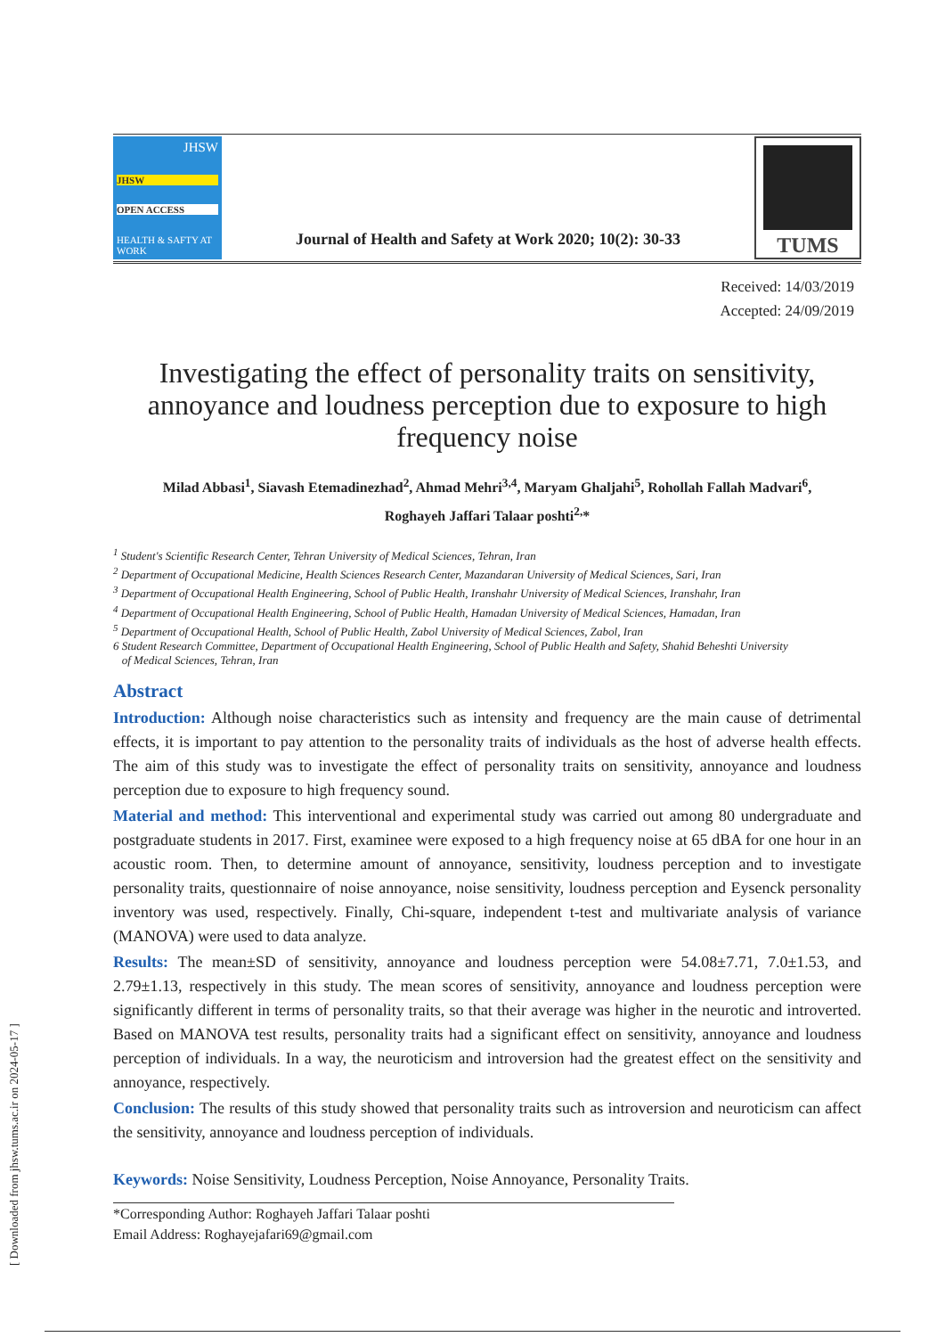JHSW
JHSW
OPEN ACCESS
HEALTH & SAFTY AT WORK
Journal of Health and Safety at Work 2020; 10(2): 30-33
TUMS
Received: 14/03/2019
Accepted: 24/09/2019
Investigating the effect of personality traits on sensitivity, annoyance and loudness perception due to exposure to high frequency noise
Milad Abbasi<sup>1</sup>, Siavash Etemadinezhad<sup>2</sup>, Ahmad Mehri<sup>3,4</sup>, Maryam Ghaljahi<sup>5</sup>, Rohollah Fallah Madvari<sup>6</sup>,
Roghayeh Jaffari Talaar poshti<sup>2,</sup>*
<sup>1</sup> Student's Scientific Research Center, Tehran University of Medical Sciences, Tehran, Iran
<sup>2</sup> Department of Occupational Medicine, Health Sciences Research Center, Mazandaran University of Medical Sciences, Sari, Iran
<sup>3</sup> Department of Occupational Health Engineering, School of Public Health, Iranshahr University of Medical Sciences, Iranshahr, Iran
<sup>4</sup> Department of Occupational Health Engineering, School of Public Health, Hamadan University of Medical Sciences, Hamadan, Iran
<sup>5</sup> Department of Occupational Health, School of Public Health, Zabol University of Medical Sciences, Zabol, Iran
6 Student Research Committee, Department of Occupational Health Engineering, School of Public Health and Safety, Shahid Beheshti University
of Medical Sciences, Tehran, Iran
Abstract
Introduction: Although noise characteristics such as intensity and frequency are the main cause of detrimental effects, it is important to pay attention to the personality traits of individuals as the host of adverse health effects. The aim of this study was to investigate the effect of personality traits on sensitivity, annoyance and loudness perception due to exposure to high frequency sound.
Material and method: This interventional and experimental study was carried out among 80 undergraduate and postgraduate students in 2017. First, examinee were exposed to a high frequency noise at 65 dBA for one hour in an acoustic room. Then, to determine amount of annoyance, sensitivity, loudness perception and to investigate personality traits, questionnaire of noise annoyance, noise sensitivity, loudness perception and Eysenck personality inventory was used, respectively. Finally, Chi-square, independent t-test and multivariate analysis of variance (MANOVA) were used to data analyze.
Results: The mean±SD of sensitivity, annoyance and loudness perception were 54.08±7.71, 7.0±1.53, and 2.79±1.13, respectively in this study. The mean scores of sensitivity, annoyance and loudness perception were significantly different in terms of personality traits, so that their average was higher in the neurotic and introverted. Based on MANOVA test results, personality traits had a significant effect on sensitivity, annoyance and loudness perception of individuals. In a way, the neuroticism and introversion had the greatest effect on the sensitivity and annoyance, respectively.
Conclusion: The results of this study showed that personality traits such as introversion and neuroticism can affect the sensitivity, annoyance and loudness perception of individuals.
Keywords: Noise Sensitivity, Loudness Perception, Noise Annoyance, Personality Traits.
*Corresponding Author: Roghayeh Jaffari Talaar poshti
Email Address: Roghayejafari69@gmail.com
[ Downloaded from jhsw.tums.ac.ir on 2024-05-17 ]